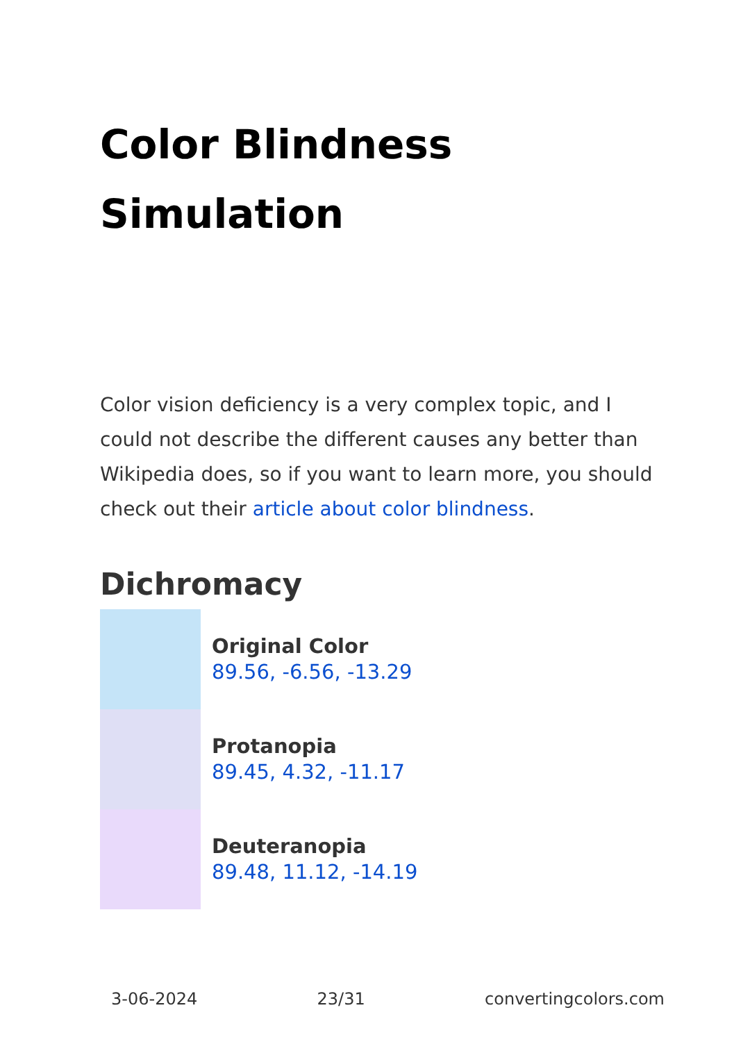Color Blindness
Simulation
Color vision deficiency is a very complex topic, and I could not describe the different causes any better than Wikipedia does, so if you want to learn more, you should check out their article about color blindness.
Dichromacy
Original Color
89.56, -6.56, -13.29
Protanopia
89.45, 4.32, -11.17
Deuteranopia
89.48, 11.12, -14.19
3-06-2024 23/31 convertingcolors.com